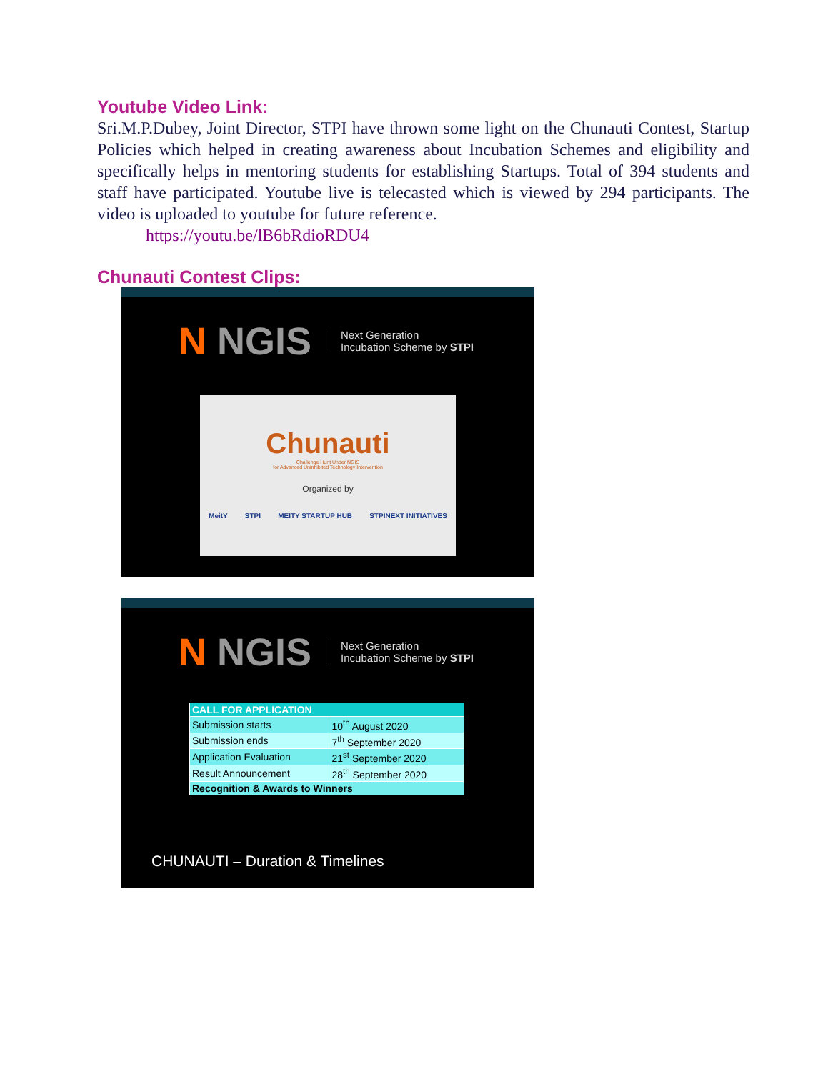Youtube Video Link:
Sri.M.P.Dubey, Joint Director, STPI have thrown some light on the Chunauti Contest, Startup Policies which helped in creating awareness about Incubation Schemes and eligibility and specifically helps in mentoring students for establishing Startups. Total of 394 students and staff have participated. Youtube live is telecasted which is viewed by 294 participants. The video is uploaded to youtube for future reference.
https://youtu.be/lB6bRdioRDU4
Chunauti Contest Clips:
N NGIS
Next Generation
Incubation Scheme by STPI
Chunauti
Challenge Hunt Under NGIS
for Advanced Uninhibited Technology Intervention
Organized by
MeitY STPI MEITY STARTUP HUB STPINEXT INITIATIVES
N NGIS
Next Generation
Incubation Scheme by STPI
| CALL FOR APPLICATION | |
| --- | --- |
| Submission starts | 10<sup>th</sup> August 2020 |
| Submission ends | 7<sup>th</sup> September 2020 |
| Application Evaluation | 21<sup>st</sup> September 2020 |
| Result Announcement | 28<sup>th</sup> September 2020 |
| Recognition & Awards to Winners | |
CHUNAUTI – Duration & Timelines